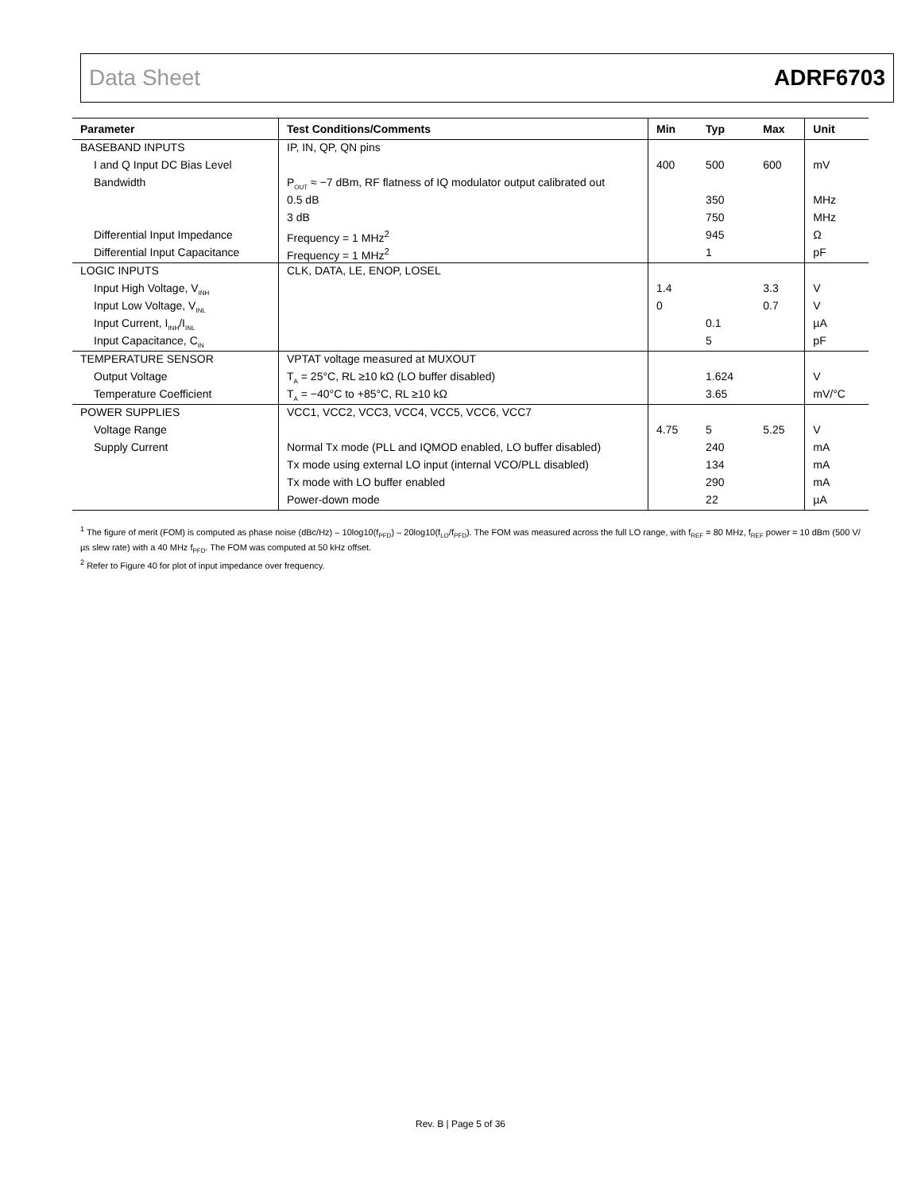Data Sheet ADRF6703
| Parameter | Test Conditions/Comments | Min | Typ | Max | Unit |
| --- | --- | --- | --- | --- | --- |
| BASEBAND INPUTS | IP, IN, QP, QN pins | | | | |
| I and Q Input DC Bias Level | | 400 | 500 | 600 | mV |
| Bandwidth | P<sub>OUT</sub> ≈ −7 dBm, RF flatness of IQ modulator output calibrated out | | | | |
| | 0.5 dB | | 350 | | MHz |
| | 3 dB | | 750 | | MHz |
| Differential Input Impedance | Frequency = 1 MHz<sup>2</sup> | | 945 | | Ω |
| Differential Input Capacitance | Frequency = 1 MHz<sup>2</sup> | | 1 | | pF |
| LOGIC INPUTS | CLK, DATA, LE, ENOP, LOSEL | | | | |
| Input High Voltage, V<sub>INH</sub> | | 1.4 | | 3.3 | V |
| Input Low Voltage, V<sub>INL</sub> | | 0 | | 0.7 | V |
| Input Current, I<sub>INH</sub>/I<sub>INL</sub> | | | 0.1 | | µA |
| Input Capacitance, C<sub>IN</sub> | | | 5 | | pF |
| TEMPERATURE SENSOR | VPTAT voltage measured at MUXOUT | | | | |
| Output Voltage | T<sub>A</sub> = 25°C, RL ≥10 kΩ (LO buffer disabled) | | 1.624 | | V |
| Temperature Coefficient | T<sub>A</sub> = −40°C to +85°C, RL ≥10 kΩ | | 3.65 | | mV/°C |
| POWER SUPPLIES | VCC1, VCC2, VCC3, VCC4, VCC5, VCC6, VCC7 | | | | |
| Voltage Range | | 4.75 | 5 | 5.25 | V |
| Supply Current | Normal Tx mode (PLL and IQMOD enabled, LO buffer disabled) | | 240 | | mA |
| | Tx mode using external LO input (internal VCO/PLL disabled) | | 134 | | mA |
| | Tx mode with LO buffer enabled | | 290 | | mA |
| | Power-down mode | | 22 | | µA |
<sup>1</sup> The figure of merit (FOM) is computed as phase noise (dBc/Hz) – 10log10(f<sub>PFD</sub>) – 20log10(f<sub>LO</sub>/f<sub>PFD</sub>). The FOM was measured across the full LO range, with f<sub>REF</sub> = 80 MHz, f<sub>REF</sub> power = 10 dBm (500 V/µs slew rate) with a 40 MHz f<sub>PFD</sub>. The FOM was computed at 50 kHz offset.
<sup>2</sup> Refer to Figure 40 for plot of input impedance over frequency.
Rev. B | Page 5 of 36